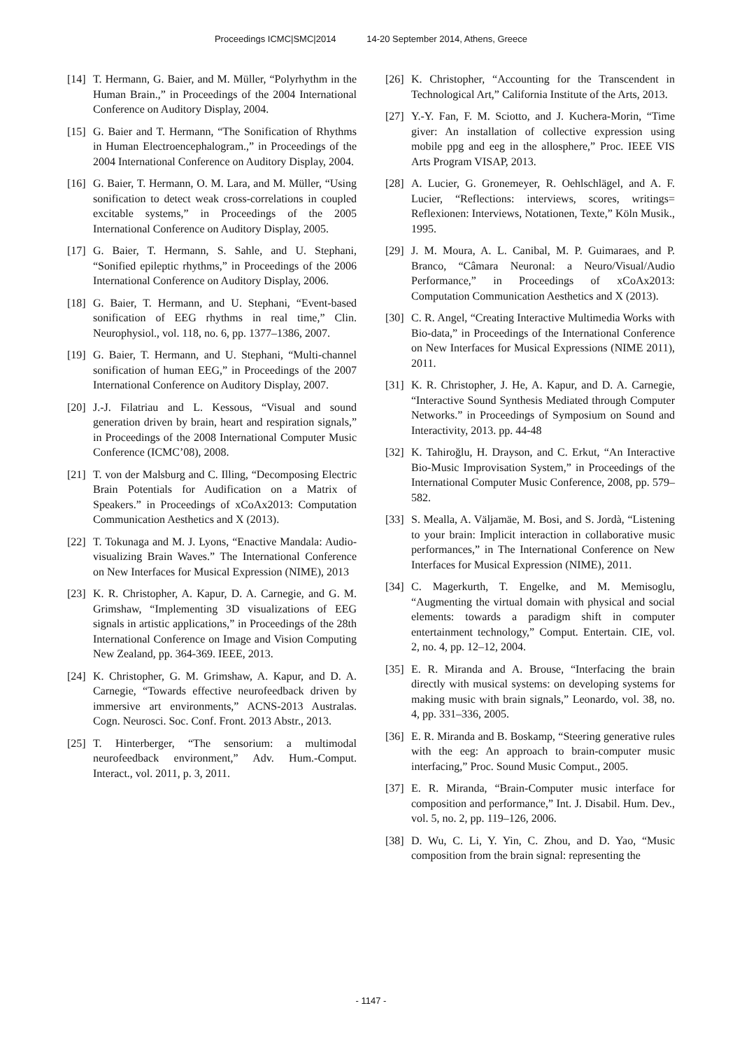Proceedings ICMC|SMC|2014 14-20 September 2014, Athens, Greece
[14]
T. Hermann, G. Baier, and M. Müller, “Polyrhythm in the Human Brain.,” in Proceedings of the 2004 International Conference on Auditory Display, 2004.
[15]
G. Baier and T. Hermann, “The Sonification of Rhythms in Human Electroencephalogram.,” in Proceedings of the 2004 International Conference on Auditory Display, 2004.
[16]
G. Baier, T. Hermann, O. M. Lara, and M. Müller, “Using sonification to detect weak cross-correlations in coupled excitable systems,” in Proceedings of the 2005 International Conference on Auditory Display, 2005.
[17]
G. Baier, T. Hermann, S. Sahle, and U. Stephani, “Sonified epileptic rhythms,” in Proceedings of the 2006 International Conference on Auditory Display, 2006.
[18]
G. Baier, T. Hermann, and U. Stephani, “Event-based sonification of EEG rhythms in real time,” Clin. Neurophysiol., vol. 118, no. 6, pp. 1377–1386, 2007.
[19]
G. Baier, T. Hermann, and U. Stephani, “Multi-channel sonification of human EEG,” in Proceedings of the 2007 International Conference on Auditory Display, 2007.
[20]
J.-J. Filatriau and L. Kessous, “Visual and sound generation driven by brain, heart and respiration signals,” in Proceedings of the 2008 International Computer Music Conference (ICMC’08), 2008.
[21]
T. von der Malsburg and C. Illing, “Decomposing Electric Brain Potentials for Audification on a Matrix of Speakers.” in Proceedings of xCoAx2013: Computation Communication Aesthetics and X (2013).
[22]
T. Tokunaga and M. J. Lyons, “Enactive Mandala: Audio-visualizing Brain Waves.” The International Conference on New Interfaces for Musical Expression (NIME), 2013
[23]
K. R. Christopher, A. Kapur, D. A. Carnegie, and G. M. Grimshaw, “Implementing 3D visualizations of EEG signals in artistic applications,” in Proceedings of the 28th International Conference on Image and Vision Computing New Zealand, pp. 364-369. IEEE, 2013.
[24]
K. Christopher, G. M. Grimshaw, A. Kapur, and D. A. Carnegie, “Towards effective neurofeedback driven by immersive art environments,” ACNS-2013 Australas. Cogn. Neurosci. Soc. Conf. Front. 2013 Abstr., 2013.
[25]
T. Hinterberger, “The sensorium: a multimodal neurofeedback environment,” Adv. Hum.-Comput. Interact., vol. 2011, p. 3, 2011.
[26]
K. Christopher, “Accounting for the Transcendent in Technological Art,” California Institute of the Arts, 2013.
[27]
Y.-Y. Fan, F. M. Sciotto, and J. Kuchera-Morin, “Time giver: An installation of collective expression using mobile ppg and eeg in the allosphere,” Proc. IEEE VIS Arts Program VISAP, 2013.
[28]
A. Lucier, G. Gronemeyer, R. Oehlschlägel, and A. F. Lucier, “Reflections: interviews, scores, writings= Reflexionen: Interviews, Notationen, Texte,” Köln Musik., 1995.
[29]
J. M. Moura, A. L. Canibal, M. P. Guimaraes, and P. Branco, “Câmara Neuronal: a Neuro/Visual/Audio Performance,” in Proceedings of xCoAx2013: Computation Communication Aesthetics and X (2013).
[30]
C. R. Angel, “Creating Interactive Multimedia Works with Bio-data,” in Proceedings of the International Conference on New Interfaces for Musical Expressions (NIME 2011), 2011.
[31]
K. R. Christopher, J. He, A. Kapur, and D. A. Carnegie, “Interactive Sound Synthesis Mediated through Computer Networks.” in Proceedings of Symposium on Sound and Interactivity, 2013. pp. 44-48
[32]
K. Tahiroğlu, H. Drayson, and C. Erkut, “An Interactive Bio-Music Improvisation System,” in Proceedings of the International Computer Music Conference, 2008, pp. 579–582.
[33]
S. Mealla, A. Väljamäe, M. Bosi, and S. Jordà, “Listening to your brain: Implicit interaction in collaborative music performances,” in The International Conference on New Interfaces for Musical Expression (NIME), 2011.
[34]
C. Magerkurth, T. Engelke, and M. Memisoglu, “Augmenting the virtual domain with physical and social elements: towards a paradigm shift in computer entertainment technology,” Comput. Entertain. CIE, vol. 2, no. 4, pp. 12–12, 2004.
[35]
E. R. Miranda and A. Brouse, “Interfacing the brain directly with musical systems: on developing systems for making music with brain signals,” Leonardo, vol. 38, no. 4, pp. 331–336, 2005.
[36]
E. R. Miranda and B. Boskamp, “Steering generative rules with the eeg: An approach to brain-computer music interfacing,” Proc. Sound Music Comput., 2005.
[37]
E. R. Miranda, “Brain-Computer music interface for composition and performance,” Int. J. Disabil. Hum. Dev., vol. 5, no. 2, pp. 119–126, 2006.
[38]
D. Wu, C. Li, Y. Yin, C. Zhou, and D. Yao, “Music composition from the brain signal: representing the
- 1147 -